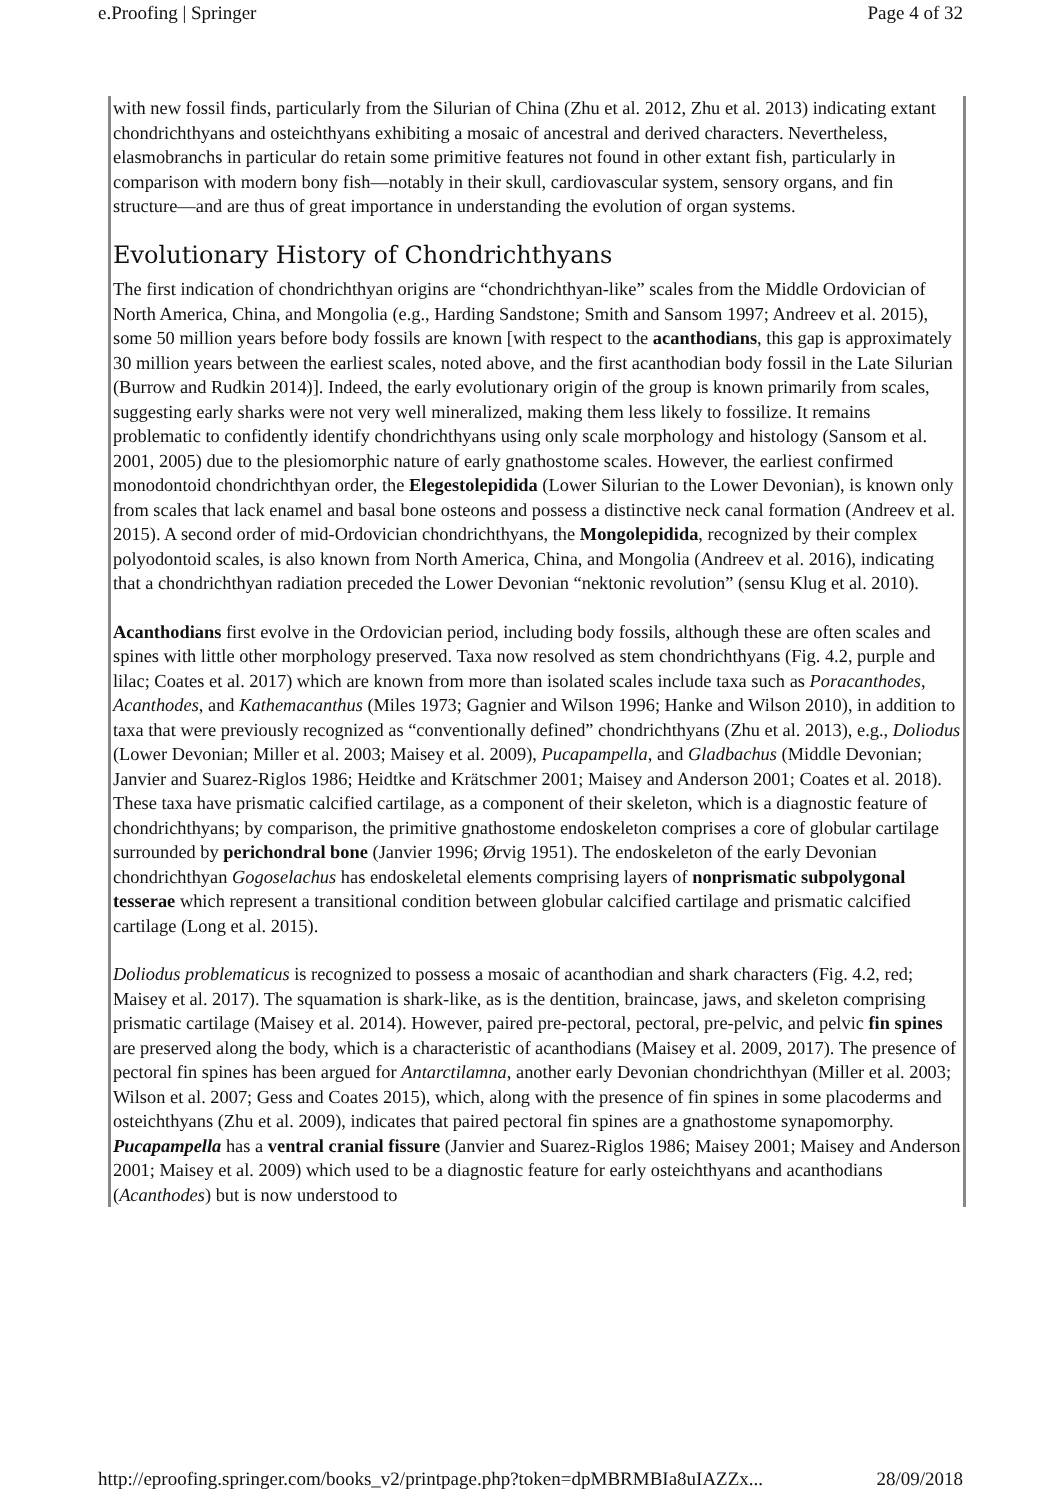e.Proofing | Springer Page 4 of 32
with new fossil finds, particularly from the Silurian of China (Zhu et al. 2012, Zhu et al. 2013) indicating extant chondrichthyans and osteichthyans exhibiting a mosaic of ancestral and derived characters. Nevertheless, elasmobranchs in particular do retain some primitive features not found in other extant fish, particularly in comparison with modern bony fish—notably in their skull, cardiovascular system, sensory organs, and fin structure—and are thus of great importance in understanding the evolution of organ systems.
Evolutionary History of Chondrichthyans
The first indication of chondrichthyan origins are “chondrichthyan-like” scales from the Middle Ordovician of North America, China, and Mongolia (e.g., Harding Sandstone; Smith and Sansom 1997; Andreev et al. 2015), some 50 million years before body fossils are known [with respect to the acanthodians, this gap is approximately 30 million years between the earliest scales, noted above, and the first acanthodian body fossil in the Late Silurian (Burrow and Rudkin 2014)]. Indeed, the early evolutionary origin of the group is known primarily from scales, suggesting early sharks were not very well mineralized, making them less likely to fossilize. It remains problematic to confidently identify chondrichthyans using only scale morphology and histology (Sansom et al. 2001, 2005) due to the plesiomorphic nature of early gnathostome scales. However, the earliest confirmed monodontoid chondrichthyan order, the Elegestolepidida (Lower Silurian to the Lower Devonian), is known only from scales that lack enamel and basal bone osteons and possess a distinctive neck canal formation (Andreev et al. 2015). A second order of mid-Ordovician chondrichthyans, the Mongolepidida, recognized by their complex polyodontoid scales, is also known from North America, China, and Mongolia (Andreev et al. 2016), indicating that a chondrichthyan radiation preceded the Lower Devonian “nektonic revolution” (sensu Klug et al. 2010).
Acanthodians first evolve in the Ordovician period, including body fossils, although these are often scales and spines with little other morphology preserved. Taxa now resolved as stem chondrichthyans (Fig. 4.2, purple and lilac; Coates et al. 2017) which are known from more than isolated scales include taxa such as Poracanthodes, Acanthodes, and Kathemacanthus (Miles 1973; Gagnier and Wilson 1996; Hanke and Wilson 2010), in addition to taxa that were previously recognized as “conventionally defined” chondrichthyans (Zhu et al. 2013), e.g., Doliodus (Lower Devonian; Miller et al. 2003; Maisey et al. 2009), Pucapampella, and Gladbachus (Middle Devonian; Janvier and Suarez-Riglos 1986; Heidtke and Krätschmer 2001; Maisey and Anderson 2001; Coates et al. 2018). These taxa have prismatic calcified cartilage, as a component of their skeleton, which is a diagnostic feature of chondrichthyans; by comparison, the primitive gnathostome endoskeleton comprises a core of globular cartilage surrounded by perichondral bone (Janvier 1996; Ørvig 1951). The endoskeleton of the early Devonian chondrichthyan Gogoselachus has endoskeletal elements comprising layers of nonprismatic subpolygonal tesserae which represent a transitional condition between globular calcified cartilage and prismatic calcified cartilage (Long et al. 2015).
Doliodus problematicus is recognized to possess a mosaic of acanthodian and shark characters (Fig. 4.2, red; Maisey et al. 2017). The squamation is shark-like, as is the dentition, braincase, jaws, and skeleton comprising prismatic cartilage (Maisey et al. 2014). However, paired pre-pectoral, pectoral, pre-pelvic, and pelvic fin spines are preserved along the body, which is a characteristic of acanthodians (Maisey et al. 2009, 2017). The presence of pectoral fin spines has been argued for Antarctilamna, another early Devonian chondrichthyan (Miller et al. 2003; Wilson et al. 2007; Gess and Coates 2015), which, along with the presence of fin spines in some placoderms and osteichthyans (Zhu et al. 2009), indicates that paired pectoral fin spines are a gnathostome synapomorphy. Pucapampella has a ventral cranial fissure (Janvier and Suarez-Riglos 1986; Maisey 2001; Maisey and Anderson 2001; Maisey et al. 2009) which used to be a diagnostic feature for early osteichthyans and acanthodians (Acanthodes) but is now understood to
http://eproofing.springer.com/books_v2/printpage.php?token=dpMBRMBIa8uIAZZx... 28/09/2018